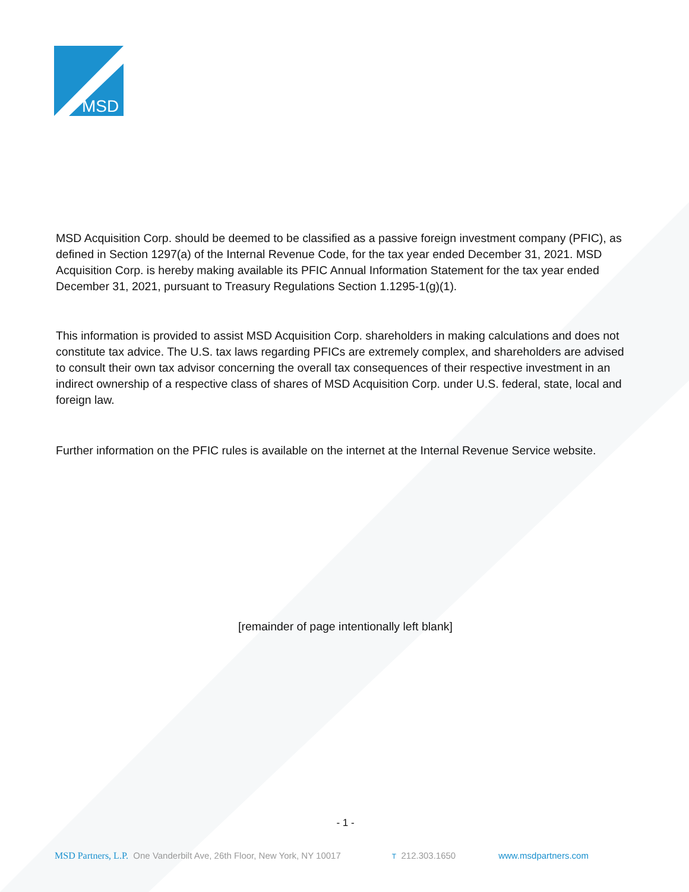MSD
MSD Acquisition Corp. should be deemed to be classified as a passive foreign investment company (PFIC), as defined in Section 1297(a) of the Internal Revenue Code, for the tax year ended December 31, 2021. MSD Acquisition Corp. is hereby making available its PFIC Annual Information Statement for the tax year ended December 31, 2021, pursuant to Treasury Regulations Section 1.1295-1(g)(1).
This information is provided to assist MSD Acquisition Corp. shareholders in making calculations and does not constitute tax advice. The U.S. tax laws regarding PFICs are extremely complex, and shareholders are advised to consult their own tax advisor concerning the overall tax consequences of their respective investment in an indirect ownership of a respective class of shares of MSD Acquisition Corp. under U.S. federal, state, local and foreign law.
Further information on the PFIC rules is available on the internet at the Internal Revenue Service website.
[remainder of page intentionally left blank]
- 1 -
MSD Partners, L.P. One Vanderbilt Ave, 26th Floor, New York, NY 10017 T 212.303.1650 www.msdpartners.com